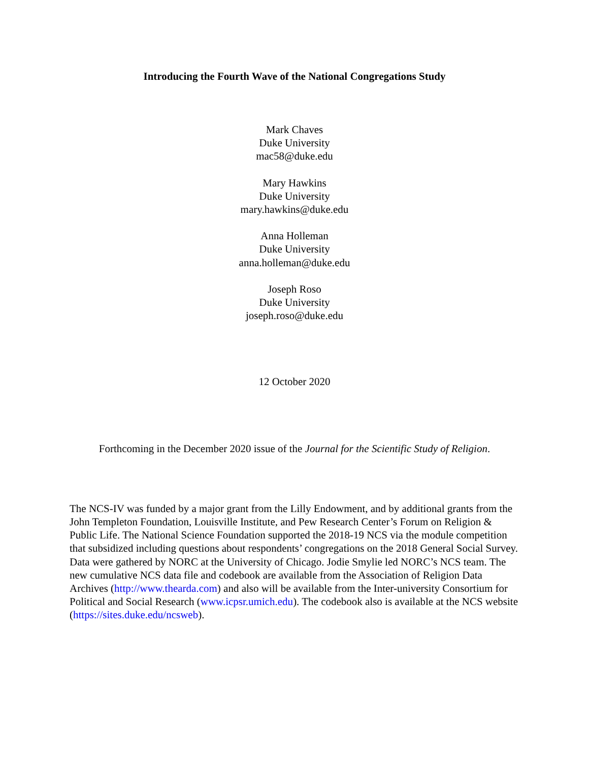Introducing the Fourth Wave of the National Congregations Study
Mark Chaves
Duke University
mac58@duke.edu
Mary Hawkins
Duke University
mary.hawkins@duke.edu
Anna Holleman
Duke University
anna.holleman@duke.edu
Joseph Roso
Duke University
joseph.roso@duke.edu
12 October 2020
Forthcoming in the December 2020 issue of the Journal for the Scientific Study of Religion.
The NCS-IV was funded by a major grant from the Lilly Endowment, and by additional grants from the John Templeton Foundation, Louisville Institute, and Pew Research Center’s Forum on Religion & Public Life. The National Science Foundation supported the 2018-19 NCS via the module competition that subsidized including questions about respondents’ congregations on the 2018 General Social Survey. Data were gathered by NORC at the University of Chicago. Jodie Smylie led NORC’s NCS team. The new cumulative NCS data file and codebook are available from the Association of Religion Data Archives (http://www.thearda.com) and also will be available from the Inter-university Consortium for Political and Social Research (www.icpsr.umich.edu). The codebook also is available at the NCS website (https://sites.duke.edu/ncsweb).